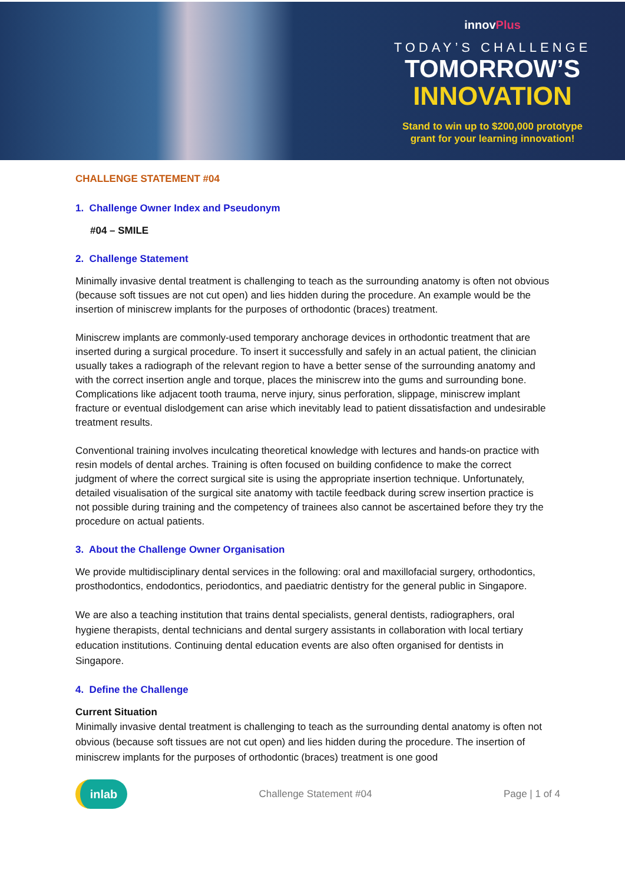innovPlus
TODAY’S CHALLENGE
TOMORROW’S
INNOVATION
Stand to win up to $200,000 prototype
grant for your learning innovation!
CHALLENGE STATEMENT #04
1. Challenge Owner Index and Pseudonym
#04 – SMILE
2. Challenge Statement
Minimally invasive dental treatment is challenging to teach as the surrounding anatomy is often not obvious (because soft tissues are not cut open) and lies hidden during the procedure. An example would be the insertion of miniscrew implants for the purposes of orthodontic (braces) treatment.
Miniscrew implants are commonly-used temporary anchorage devices in orthodontic treatment that are inserted during a surgical procedure. To insert it successfully and safely in an actual patient, the clinician usually takes a radiograph of the relevant region to have a better sense of the surrounding anatomy and with the correct insertion angle and torque, places the miniscrew into the gums and surrounding bone. Complications like adjacent tooth trauma, nerve injury, sinus perforation, slippage, miniscrew implant fracture or eventual dislodgement can arise which inevitably lead to patient dissatisfaction and undesirable treatment results.
Conventional training involves inculcating theoretical knowledge with lectures and hands-on practice with resin models of dental arches. Training is often focused on building confidence to make the correct judgment of where the correct surgical site is using the appropriate insertion technique. Unfortunately, detailed visualisation of the surgical site anatomy with tactile feedback during screw insertion practice is not possible during training and the competency of trainees also cannot be ascertained before they try the procedure on actual patients.
3. About the Challenge Owner Organisation
We provide multidisciplinary dental services in the following: oral and maxillofacial surgery, orthodontics, prosthodontics, endodontics, periodontics, and paediatric dentistry for the general public in Singapore.
We are also a teaching institution that trains dental specialists, general dentists, radiographers, oral hygiene therapists, dental technicians and dental surgery assistants in collaboration with local tertiary education institutions. Continuing dental education events are also often organised for dentists in Singapore.
4. Define the Challenge
Current Situation
Minimally invasive dental treatment is challenging to teach as the surrounding dental anatomy is often not obvious (because soft tissues are not cut open) and lies hidden during the procedure. The insertion of miniscrew implants for the purposes of orthodontic (braces) treatment is one good
inlab
Challenge Statement #04 Page | 1 of 4